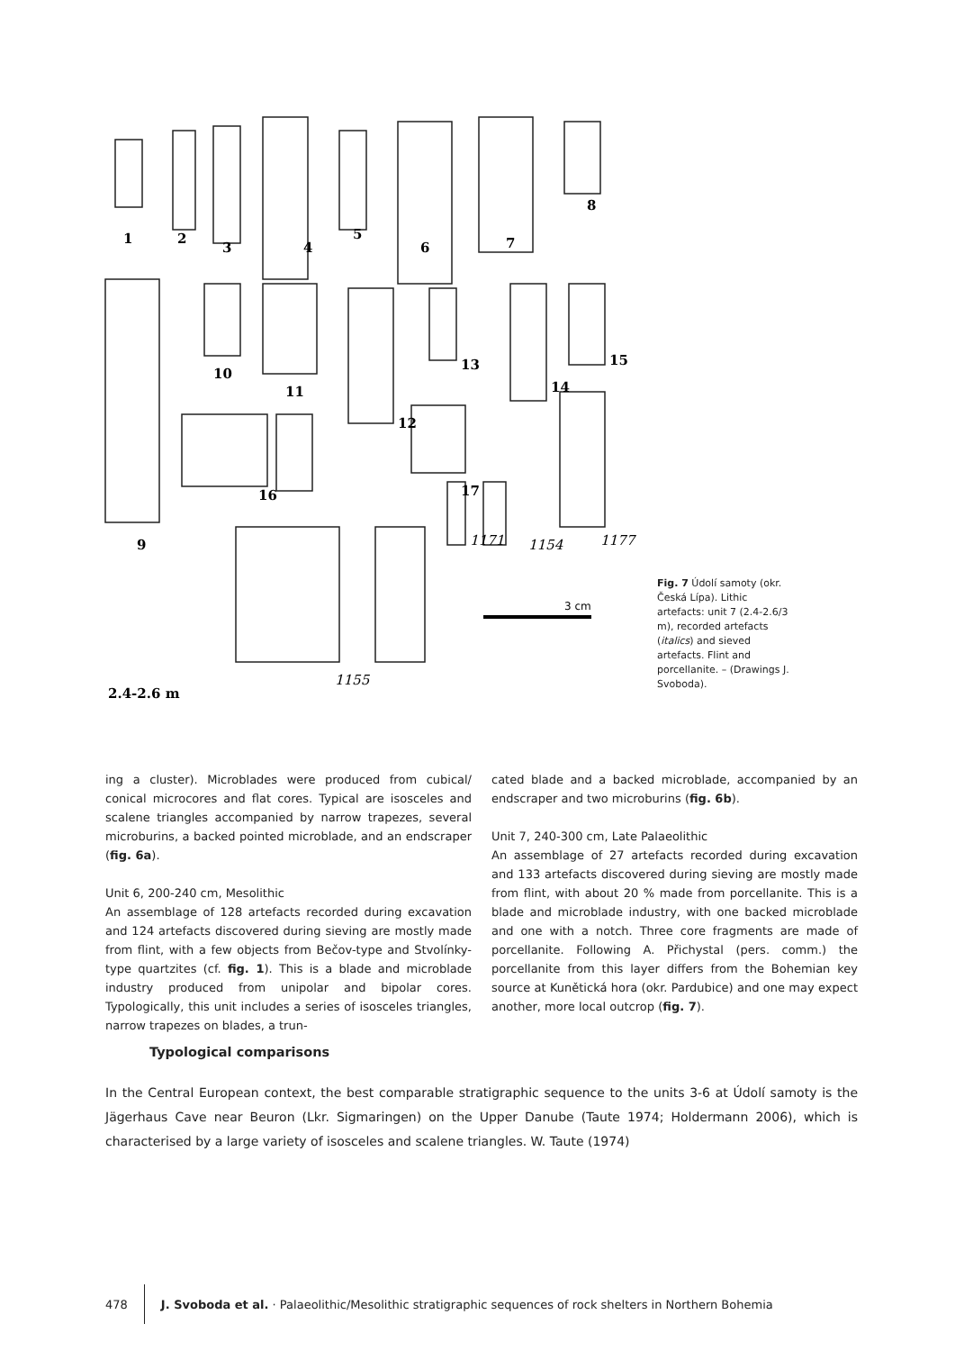3 cm
1
2
3
4
5
6
7
8
9
10
11
12
13
14
15
16
17
1171
1154
1177
1155
2.4-2.6 m
Fig. 7 Údolí samoty (okr. Česká Lípa). Lithic artefacts: unit 7 (2.4-2.6/3 m), recorded artefacts (italics) and sieved artefacts. Flint and porcellanite. – (Drawings J. Svoboda).
ing a cluster). Microblades were produced from cubical/ conical microcores and flat cores. Typical are isosceles and scalene triangles accompanied by narrow trapezes, several microburins, a backed pointed microblade, and an endscraper (fig. 6a).
Unit 6, 200-240 cm, Mesolithic
An assemblage of 128 artefacts recorded during excavation and 124 artefacts discovered during sieving are mostly made from flint, with a few objects from Bečov-type and Stvolínky-type quartzites (cf. fig. 1). This is a blade and microblade industry produced from unipolar and bipolar cores. Typologically, this unit includes a series of isosceles triangles, narrow trapezes on blades, a trun-
cated blade and a backed microblade, accompanied by an endscraper and two microburins (fig. 6b).
Unit 7, 240-300 cm, Late Palaeolithic
An assemblage of 27 artefacts recorded during excavation and 133 artefacts discovered during sieving are mostly made from flint, with about 20 % made from porcellanite. This is a blade and microblade industry, with one backed microblade and one with a notch. Three core fragments are made of porcellanite. Following A. Přichystal (pers. comm.) the porcellanite from this layer differs from the Bohemian key source at Kunětická hora (okr. Pardubice) and one may expect another, more local outcrop (fig. 7).
Typological comparisons
In the Central European context, the best comparable stratigraphic sequence to the units 3-6 at Údolí samoty is the Jägerhaus Cave near Beuron (Lkr. Sigmaringen) on the Upper Danube (Taute 1974; Holdermann 2006), which is characterised by a large variety of isosceles and scalene triangles. W. Taute (1974)
478 J. Svoboda et al. · Palaeolithic/Mesolithic stratigraphic sequences of rock shelters in Northern Bohemia